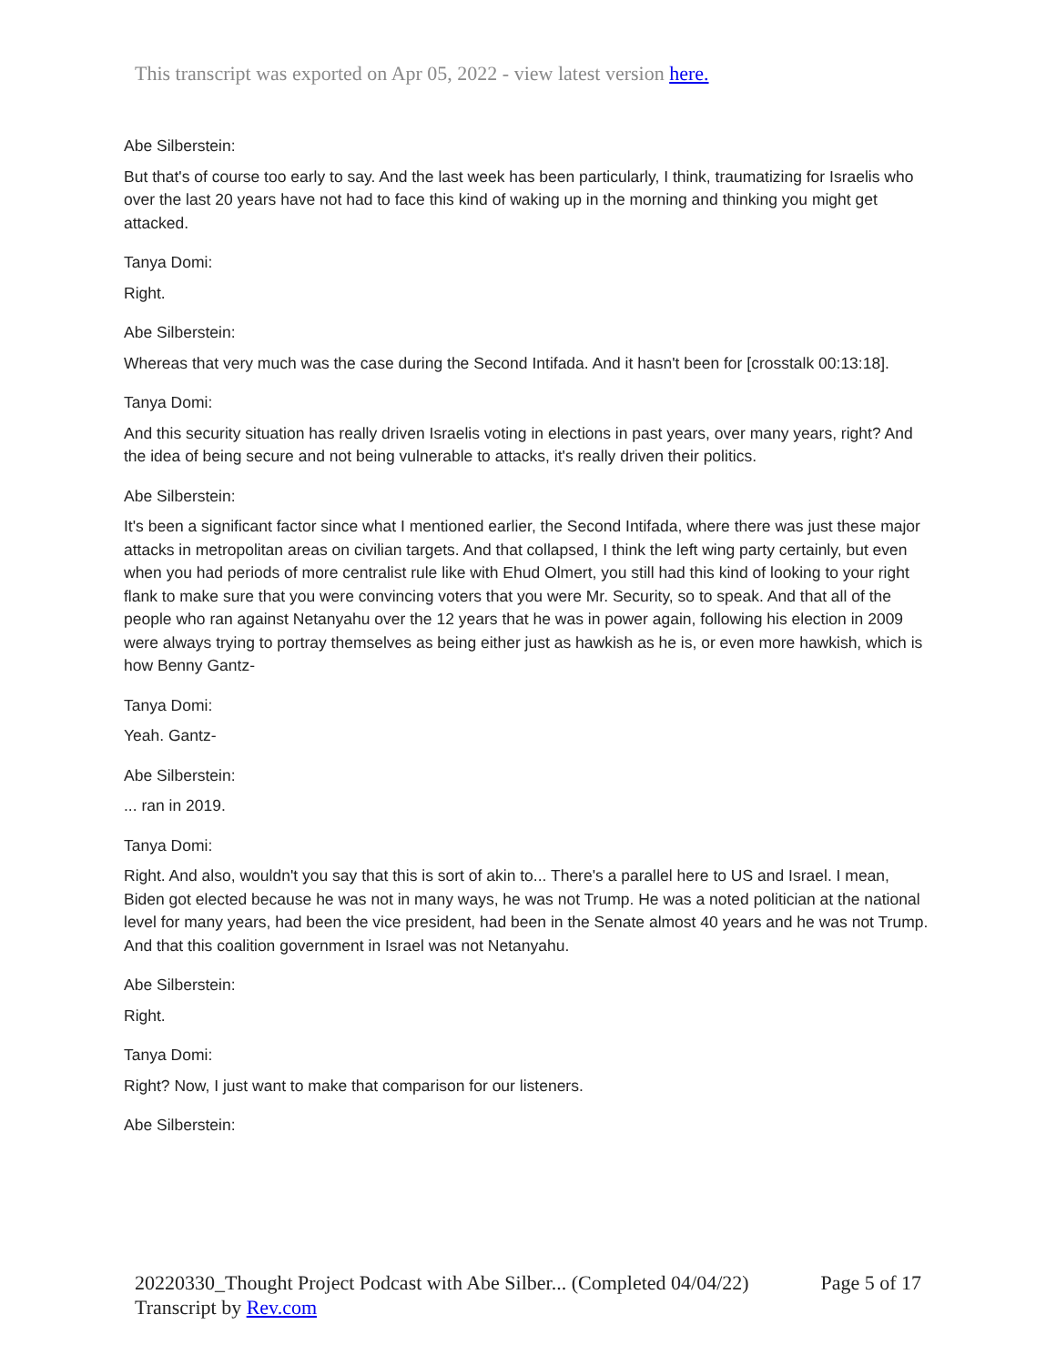This transcript was exported on Apr 05, 2022 - view latest version here.
Abe Silberstein:
But that's of course too early to say. And the last week has been particularly, I think, traumatizing for Israelis who over the last 20 years have not had to face this kind of waking up in the morning and thinking you might get attacked.
Tanya Domi:
Right.
Abe Silberstein:
Whereas that very much was the case during the Second Intifada. And it hasn't been for [crosstalk 00:13:18].
Tanya Domi:
And this security situation has really driven Israelis voting in elections in past years, over many years, right? And the idea of being secure and not being vulnerable to attacks, it's really driven their politics.
Abe Silberstein:
It's been a significant factor since what I mentioned earlier, the Second Intifada, where there was just these major attacks in metropolitan areas on civilian targets. And that collapsed, I think the left wing party certainly, but even when you had periods of more centralist rule like with Ehud Olmert, you still had this kind of looking to your right flank to make sure that you were convincing voters that you were Mr. Security, so to speak. And that all of the people who ran against Netanyahu over the 12 years that he was in power again, following his election in 2009 were always trying to portray themselves as being either just as hawkish as he is, or even more hawkish, which is how Benny Gantz-
Tanya Domi:
Yeah. Gantz-
Abe Silberstein:
... ran in 2019.
Tanya Domi:
Right. And also, wouldn't you say that this is sort of akin to... There's a parallel here to US and Israel. I mean, Biden got elected because he was not in many ways, he was not Trump. He was a noted politician at the national level for many years, had been the vice president, had been in the Senate almost 40 years and he was not Trump. And that this coalition government in Israel was not Netanyahu.
Abe Silberstein:
Right.
Tanya Domi:
Right? Now, I just want to make that comparison for our listeners.
Abe Silberstein:
20220330_Thought Project Podcast with Abe Silber... (Completed 04/04/22) Page 5 of 17
Transcript by Rev.com